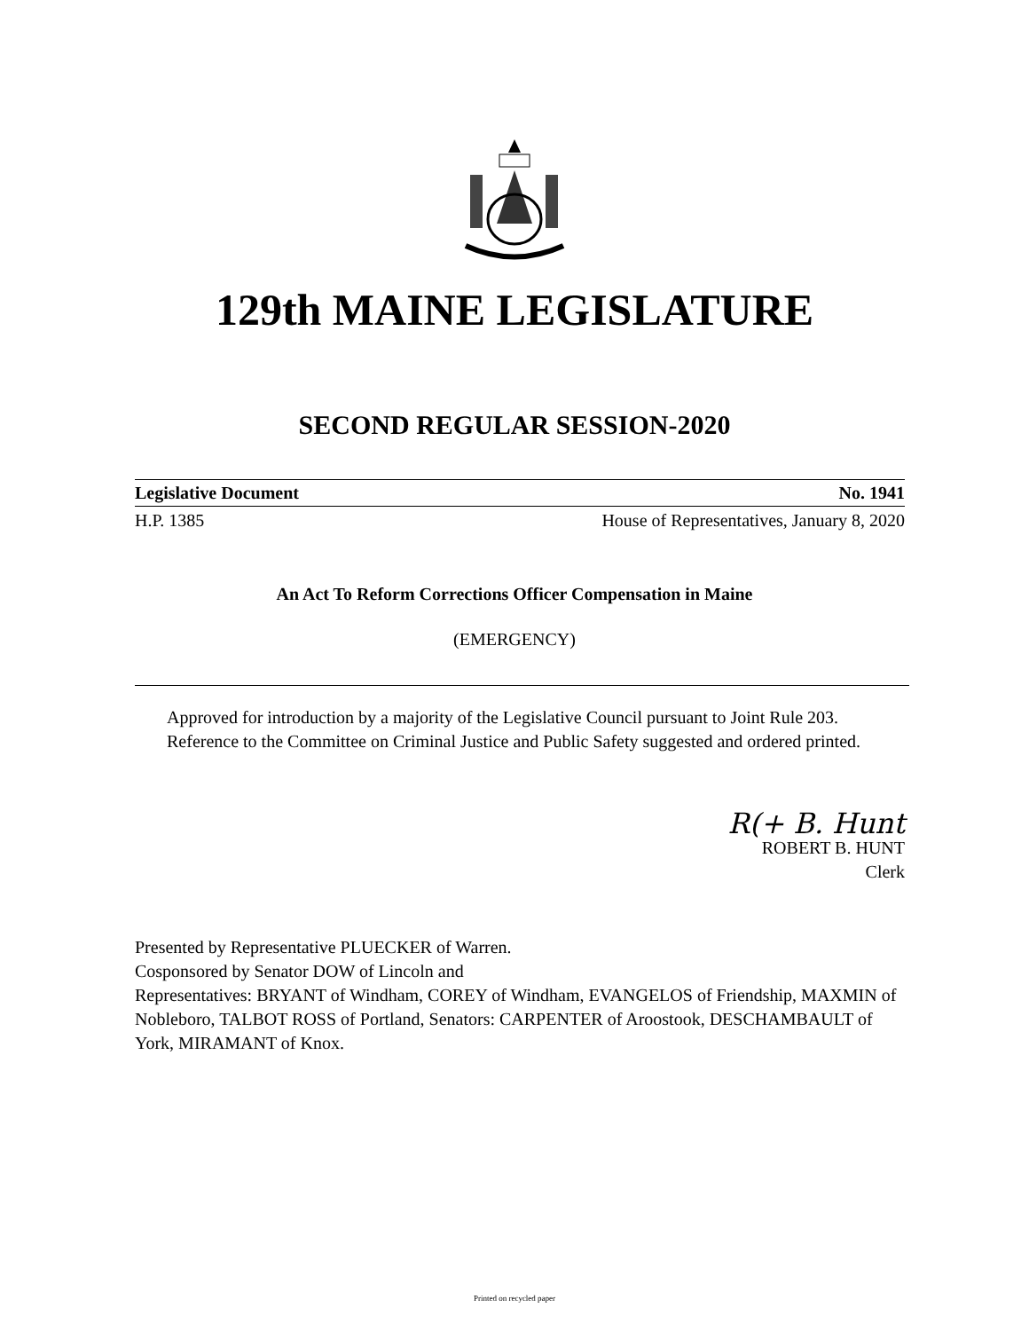129th MAINE LEGISLATURE
SECOND REGULAR SESSION-2020
Legislative Document No. 1941
H.P. 1385 House of Representatives, January 8, 2020
An Act To Reform Corrections Officer Compensation in Maine
(EMERGENCY)
Approved for introduction by a majority of the Legislative Council pursuant to Joint Rule 203.
Reference to the Committee on Criminal Justice and Public Safety suggested and ordered printed.
R(+ B. Hunt
ROBERT B. HUNT
Clerk
Presented by Representative PLUECKER of Warren.
Cosponsored by Senator DOW of Lincoln and
Representatives: BRYANT of Windham, COREY of Windham, EVANGELOS of Friendship, MAXMIN of Nobleboro, TALBOT ROSS of Portland, Senators: CARPENTER of Aroostook, DESCHAMBAULT of York, MIRAMANT of Knox.
Printed on recycled paper